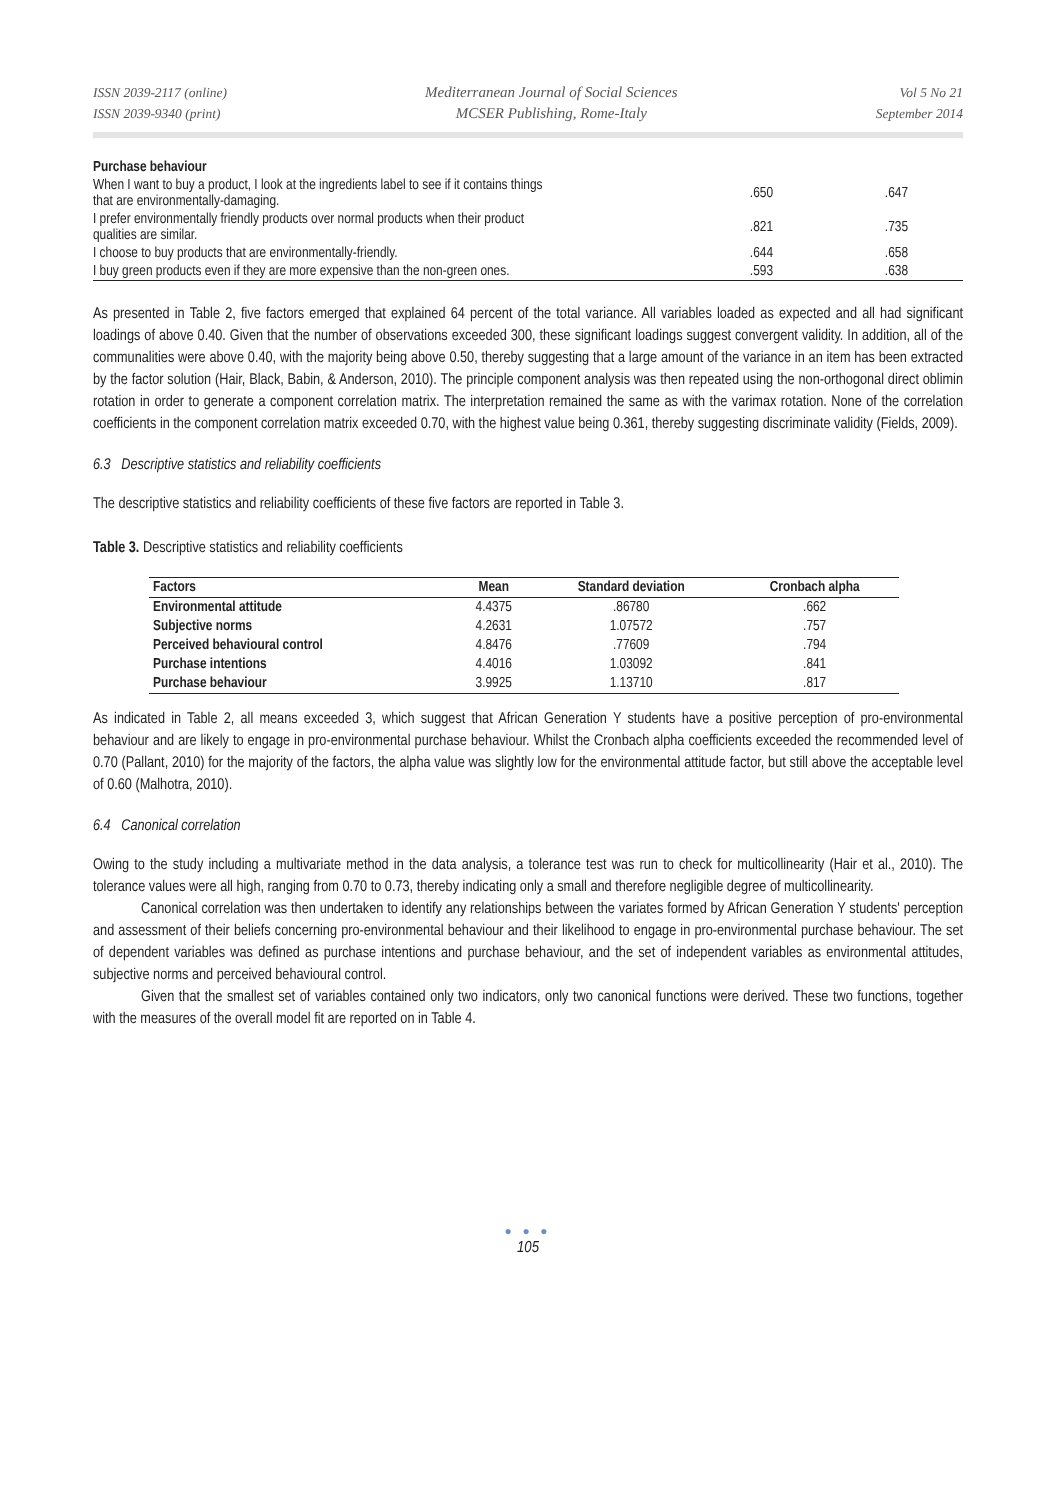ISSN 2039-2117 (online)
ISSN 2039-9340 (print)
Mediterranean Journal of Social Sciences
MCSER Publishing, Rome-Italy
Vol 5 No 21
September 2014
| Purchase behaviour | | |
| When I want to buy a product, I look at the ingredients label to see if it contains things that are environmentally-damaging. | .650 | .647 |
| I prefer environmentally friendly products over normal products when their product qualities are similar. | .821 | .735 |
| I choose to buy products that are environmentally-friendly. | .644 | .658 |
| I buy green products even if they are more expensive than the non-green ones. | .593 | .638 |
As presented in Table 2, five factors emerged that explained 64 percent of the total variance. All variables loaded as expected and all had significant loadings of above 0.40. Given that the number of observations exceeded 300, these significant loadings suggest convergent validity. In addition, all of the communalities were above 0.40, with the majority being above 0.50, thereby suggesting that a large amount of the variance in an item has been extracted by the factor solution (Hair, Black, Babin, & Anderson, 2010). The principle component analysis was then repeated using the non-orthogonal direct oblimin rotation in order to generate a component correlation matrix. The interpretation remained the same as with the varimax rotation. None of the correlation coefficients in the component correlation matrix exceeded 0.70, with the highest value being 0.361, thereby suggesting discriminate validity (Fields, 2009).
6.3 Descriptive statistics and reliability coefficients
The descriptive statistics and reliability coefficients of these five factors are reported in Table 3.
Table 3. Descriptive statistics and reliability coefficients
| Factors | Mean | Standard deviation | Cronbach alpha |
| --- | --- | --- | --- |
| Environmental attitude | 4.4375 | .86780 | .662 |
| Subjective norms | 4.2631 | 1.07572 | .757 |
| Perceived behavioural control | 4.8476 | .77609 | .794 |
| Purchase intentions | 4.4016 | 1.03092 | .841 |
| Purchase behaviour | 3.9925 | 1.13710 | .817 |
As indicated in Table 2, all means exceeded 3, which suggest that African Generation Y students have a positive perception of pro-environmental behaviour and are likely to engage in pro-environmental purchase behaviour. Whilst the Cronbach alpha coefficients exceeded the recommended level of 0.70 (Pallant, 2010) for the majority of the factors, the alpha value was slightly low for the environmental attitude factor, but still above the acceptable level of 0.60 (Malhotra, 2010).
6.4 Canonical correlation
Owing to the study including a multivariate method in the data analysis, a tolerance test was run to check for multicollinearity (Hair et al., 2010). The tolerance values were all high, ranging from 0.70 to 0.73, thereby indicating only a small and therefore negligible degree of multicollinearity.
Canonical correlation was then undertaken to identify any relationships between the variates formed by African Generation Y students' perception and assessment of their beliefs concerning pro-environmental behaviour and their likelihood to engage in pro-environmental purchase behaviour. The set of dependent variables was defined as purchase intentions and purchase behaviour, and the set of independent variables as environmental attitudes, subjective norms and perceived behavioural control.
Given that the smallest set of variables contained only two indicators, only two canonical functions were derived. These two functions, together with the measures of the overall model fit are reported on in Table 4.
● ● ●
105